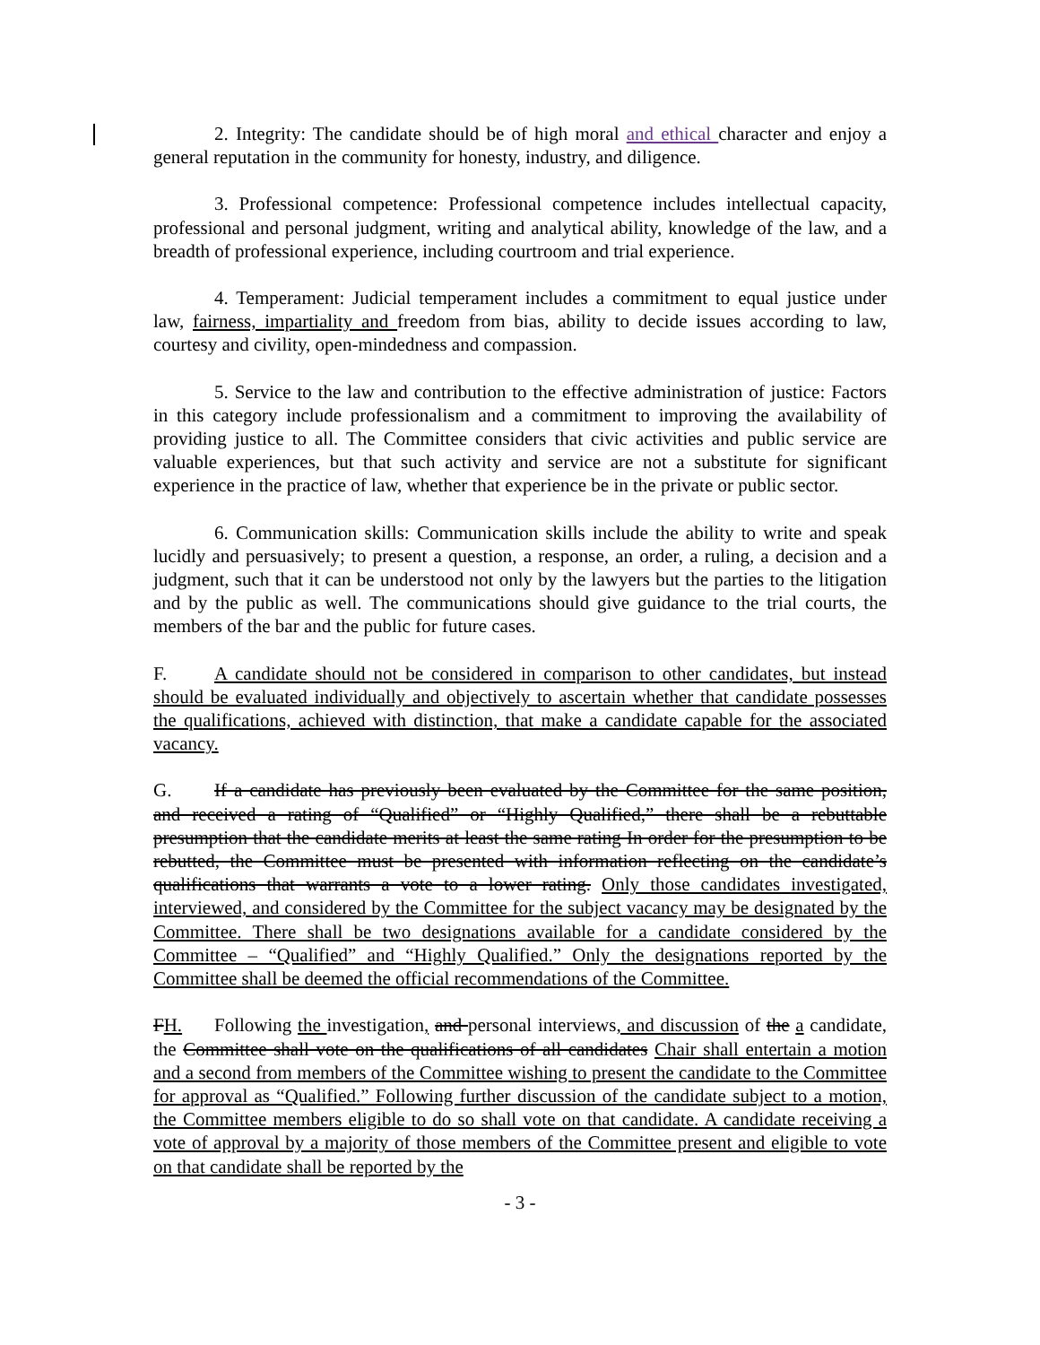2. Integrity: The candidate should be of high moral and ethical character and enjoy a general reputation in the community for honesty, industry, and diligence.
3. Professional competence: Professional competence includes intellectual capacity, professional and personal judgment, writing and analytical ability, knowledge of the law, and a breadth of professional experience, including courtroom and trial experience.
4. Temperament: Judicial temperament includes a commitment to equal justice under law, fairness, impartiality and freedom from bias, ability to decide issues according to law, courtesy and civility, open-mindedness and compassion.
5. Service to the law and contribution to the effective administration of justice: Factors in this category include professionalism and a commitment to improving the availability of providing justice to all. The Committee considers that civic activities and public service are valuable experiences, but that such activity and service are not a substitute for significant experience in the practice of law, whether that experience be in the private or public sector.
6. Communication skills: Communication skills include the ability to write and speak lucidly and persuasively; to present a question, a response, an order, a ruling, a decision and a judgment, such that it can be understood not only by the lawyers but the parties to the litigation and by the public as well. The communications should give guidance to the trial courts, the members of the bar and the public for future cases.
F. A candidate should not be considered in comparison to other candidates, but instead should be evaluated individually and objectively to ascertain whether that candidate possesses the qualifications, achieved with distinction, that make a candidate capable for the associated vacancy.
G. If a candidate has previously been evaluated by the Committee for the same position, and received a rating of “Qualified” or “Highly Qualified,” there shall be a rebuttable presumption that the candidate merits at least the same rating In order for the presumption to be rebutted, the Committee must be presented with information reflecting on the candidate’s qualifications that warrants a vote to a lower rating. Only those candidates investigated, interviewed, and considered by the Committee for the subject vacancy may be designated by the Committee. There shall be two designations available for a candidate considered by the Committee – “Qualified” and “Highly Qualified.” Only the designations reported by the Committee shall be deemed the official recommendations of the Committee.
FH. Following the investigation, and personal interviews, and discussion of the a candidate, the Committee shall vote on the qualifications of all candidates Chair shall entertain a motion and a second from members of the Committee wishing to present the candidate to the Committee for approval as “Qualified.” Following further discussion of the candidate subject to a motion, the Committee members eligible to do so shall vote on that candidate. A candidate receiving a vote of approval by a majority of those members of the Committee present and eligible to vote on that candidate shall be reported by the
- 3 -